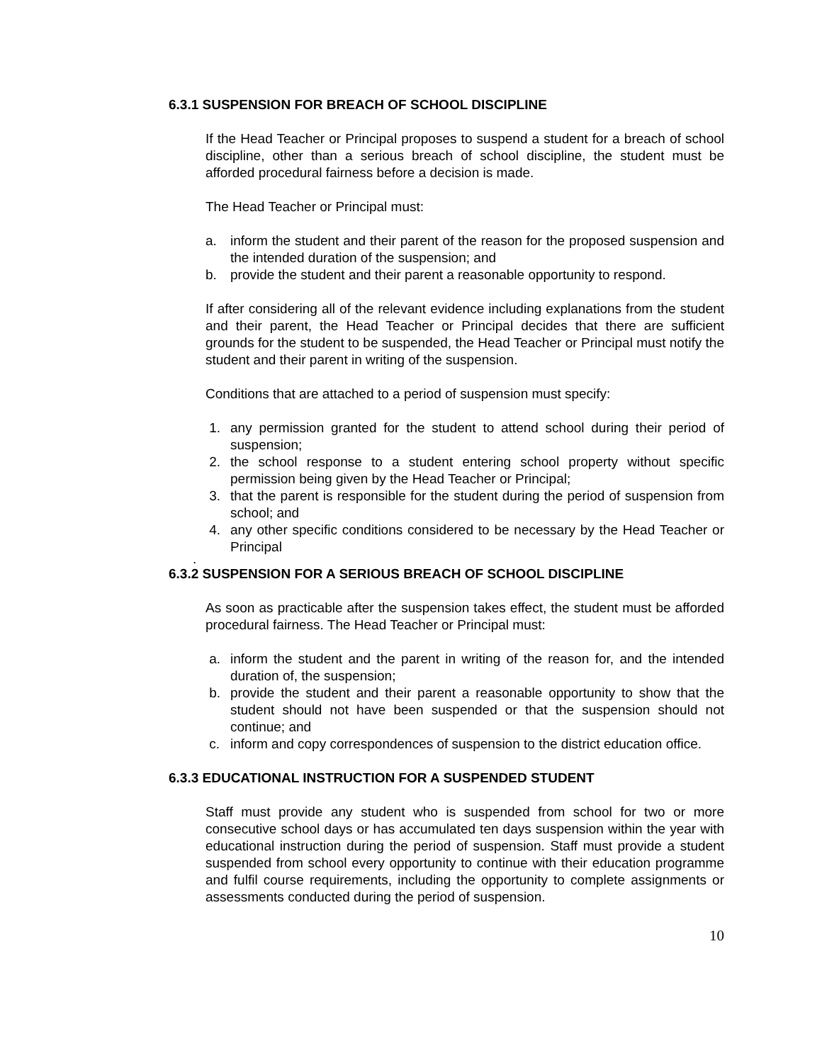6.3.1 SUSPENSION FOR BREACH OF SCHOOL DISCIPLINE
If the Head Teacher or Principal proposes to suspend a student for a breach of school discipline, other than a serious breach of school discipline, the student must be afforded procedural fairness before a decision is made.
The Head Teacher or Principal must:
a. inform the student and their parent of the reason for the proposed suspension and the intended duration of the suspension; and
b. provide the student and their parent a reasonable opportunity to respond.
If after considering all of the relevant evidence including explanations from the student and their parent, the Head Teacher or Principal decides that there are sufficient grounds for the student to be suspended, the Head Teacher or Principal must notify the student and their parent in writing of the suspension.
Conditions that are attached to a period of suspension must specify:
1. any permission granted for the student to attend school during their period of suspension;
2. the school response to a student entering school property without specific permission being given by the Head Teacher or Principal;
3. that the parent is responsible for the student during the period of suspension from school; and
4. any other specific conditions considered to be necessary by the Head Teacher or Principal
.
6.3.2 SUSPENSION FOR A SERIOUS BREACH OF SCHOOL DISCIPLINE
As soon as practicable after the suspension takes effect, the student must be afforded procedural fairness. The Head Teacher or Principal must:
a. inform the student and the parent in writing of the reason for, and the intended duration of, the suspension;
b. provide the student and their parent a reasonable opportunity to show that the student should not have been suspended or that the suspension should not continue; and
c. inform and copy correspondences of suspension to the district education office.
6.3.3 EDUCATIONAL INSTRUCTION FOR A SUSPENDED STUDENT
Staff must provide any student who is suspended from school for two or more consecutive school days or has accumulated ten days suspension within the year with educational instruction during the period of suspension. Staff must provide a student suspended from school every opportunity to continue with their education programme and fulfil course requirements, including the opportunity to complete assignments or assessments conducted during the period of suspension.
10